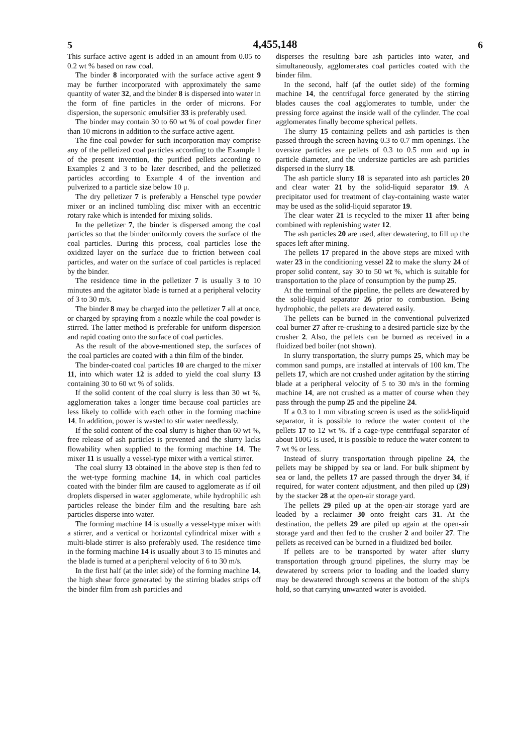5 4,455,148 6
This surface active agent is added in an amount from 0.05 to 0.2 wt % based on raw coal.
The binder 8 incorporated with the surface active agent 9 may be further incorporated with approximately the same quantity of water 32, and the binder 8 is dispersed into water in the form of fine particles in the order of microns. For dispersion, the supersonic emulsifier 33 is preferably used.
The binder may contain 30 to 60 wt % of coal powder finer than 10 microns in addition to the surface active agent.
The fine coal powder for such incorporation may comprise any of the pelletized coal particles according to the Example 1 of the present invention, the purified pellets according to Examples 2 and 3 to be later described, and the pelletized particles according to Example 4 of the invention and pulverized to a particle size below 10 μ.
The dry pelletizer 7 is preferably a Henschel type powder mixer or an inclined tumbling disc mixer with an eccentric rotary rake which is intended for mixing solids.
In the pelletizer 7, the binder is dispersed among the coal particles so that the binder uniformly covers the surface of the coal particles. During this process, coal particles lose the oxidized layer on the surface due to friction between coal particles, and water on the surface of coal particles is replaced by the binder.
The residence time in the pelletizer 7 is usually 3 to 10 minutes and the agitator blade is turned at a peripheral velocity of 3 to 30 m/s.
The binder 8 may be charged into the pelletizer 7 all at once, or charged by spraying from a nozzle while the coal powder is stirred. The latter method is preferable for uniform dispersion and rapid coating onto the surface of coal particles.
As the result of the above-mentioned step, the surfaces of the coal particles are coated with a thin film of the binder.
The binder-coated coal particles 10 are charged to the mixer 11, into which water 12 is added to yield the coal slurry 13 containing 30 to 60 wt % of solids.
If the solid content of the coal slurry is less than 30 wt %, agglomeration takes a longer time because coal particles are less likely to collide with each other in the forming machine 14. In addition, power is wasted to stir water needlessly.
If the solid content of the coal slurry is higher than 60 wt %, free release of ash particles is prevented and the slurry lacks flowability when supplied to the forming machine 14. The mixer 11 is usually a vessel-type mixer with a vertical stirrer.
The coal slurry 13 obtained in the above step is then fed to the wet-type forming machine 14, in which coal particles coated with the binder film are caused to agglomerate as if oil droplets dispersed in water agglomerate, while hydrophilic ash particles release the binder film and the resulting bare ash particles disperse into water.
The forming machine 14 is usually a vessel-type mixer with a stirrer, and a vertical or horizontal cylindrical mixer with a multi-blade stirrer is also preferably used. The residence time in the forming machine 14 is usually about 3 to 15 minutes and the blade is turned at a peripheral velocity of 6 to 30 m/s.
In the first half (at the inlet side) of the forming machine 14, the high shear force generated by the stirring blades strips off the binder film from ash particles and
disperses the resulting bare ash particles into water, and simultaneously, agglomerates coal particles coated with the binder film.
In the second, half (af the outlet side) of the forming machine 14, the centrifugal force generated by the stirring blades causes the coal agglomerates to tumble, under the pressing force against the inside wall of the cylinder. The coal agglomerates finally become spherical pellets.
The slurry 15 containing pellets and ash particles is then passed through the screen having 0.3 to 0.7 mm openings. The oversize particles are pellets of 0.3 to 0.5 mm and up in particle diameter, and the undersize particles are ash particles dispersed in the slurry 18.
The ash particle slurry 18 is separated into ash particles 20 and clear water 21 by the solid-liquid separator 19. A precipitator used for treatment of clay-containing waste water may be used as the solid-liquid separator 19.
The clear water 21 is recycled to the mixer 11 after being combined with replenishing water 12.
The ash particles 20 are used, after dewatering, to fill up the spaces left after mining.
The pellets 17 prepared in the above steps are mixed with water 23 in the conditioning vessel 22 to make the slurry 24 of proper solid content, say 30 to 50 wt %, which is suitable for transportation to the place of consumption by the pump 25.
At the terminal of the pipeline, the pellets are dewatered by the solid-liquid separator 26 prior to combustion. Being hydrophobic, the pellets are dewatered easily.
The pellets can be burned in the conventional pulverized coal burner 27 after re-crushing to a desired particle size by the crusher 2. Also, the pellets can be burned as received in a fluidized bed boiler (not shown).
In slurry transportation, the slurry pumps 25, which may be common sand pumps, are installed at intervals of 100 km. The pellets 17, which are not crushed under agitation by the stirring blade at a peripheral velocity of 5 to 30 m/s in the forming machine 14, are not crushed as a matter of course when they pass through the pump 25 and the pipeline 24.
If a 0.3 to 1 mm vibrating screen is used as the solid-liquid separator, it is possible to reduce the water content of the pellets 17 to 12 wt %. If a cage-type centrifugal separator of about 100G is used, it is possible to reduce the water content to 7 wt % or less.
Instead of slurry transportation through pipeline 24, the pellets may be shipped by sea or land. For bulk shipment by sea or land, the pellets 17 are passed through the dryer 34, if required, for water content adjustment, and then piled up (29) by the stacker 28 at the open-air storage yard.
The pellets 29 piled up at the open-air storage yard are loaded by a reclaimer 30 onto freight cars 31. At the destination, the pellets 29 are piled up again at the open-air storage yard and then fed to the crusher 2 and boiler 27. The pellets as received can be burned in a fluidized bed boiler.
If pellets are to be transported by water after slurry transportation through ground pipelines, the slurry may be dewatered by screens prior to loading and the loaded slurry may be dewatered through screens at the bottom of the ship's hold, so that carrying unwanted water is avoided.